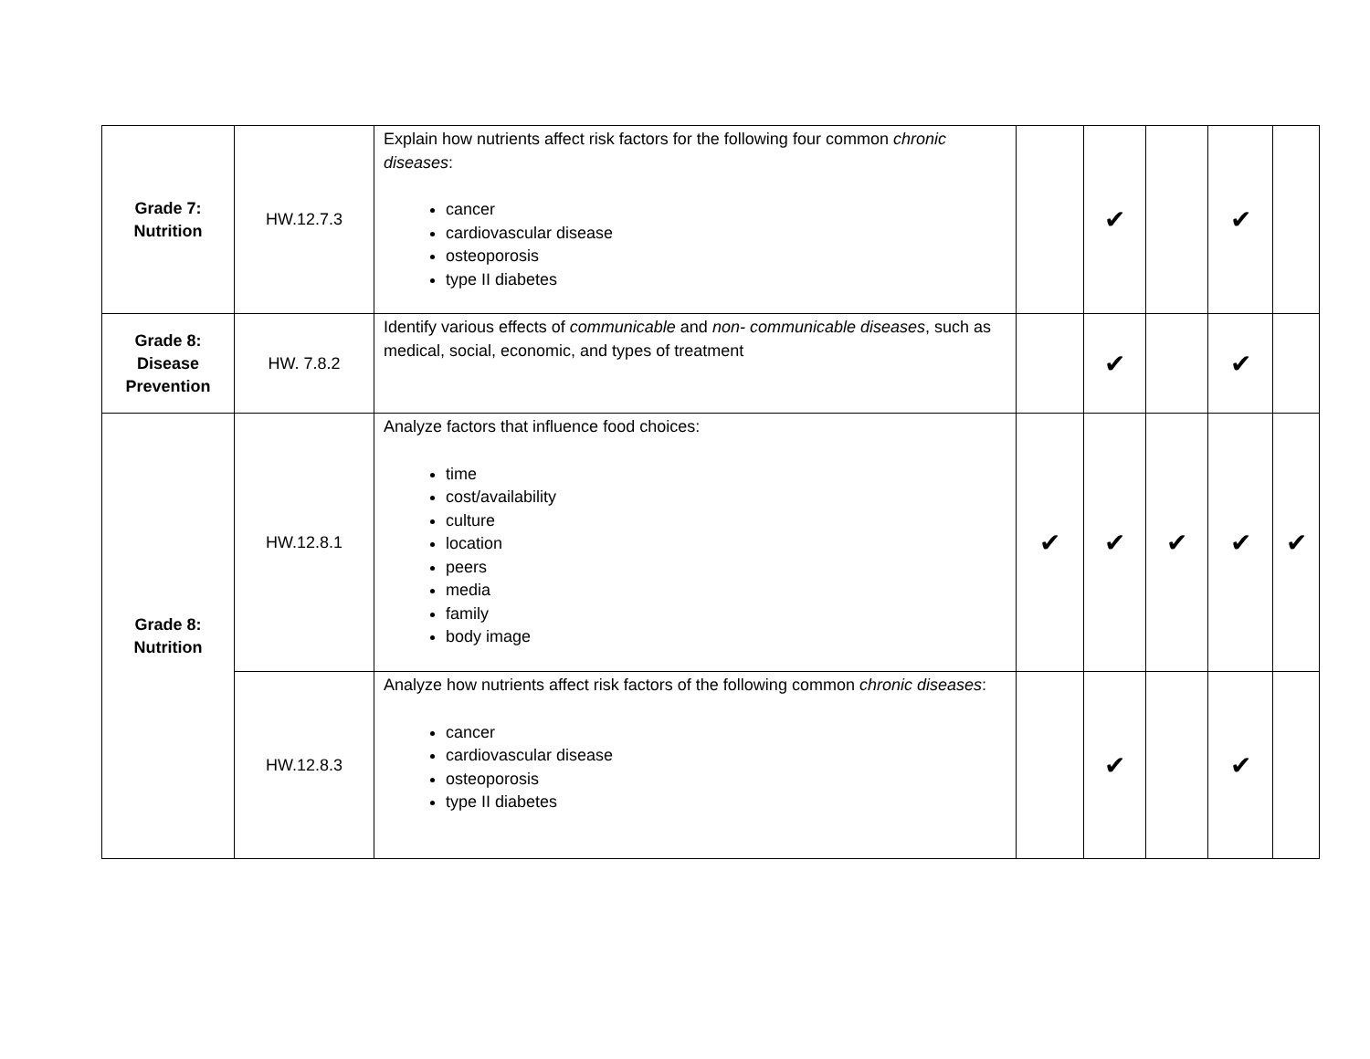| Grade 7: Nutrition | HW.12.7.3 | Explain how nutrients affect risk factors for the following four common chronic diseases : cancer cardiovascular disease osteoporosis type II diabetes | | ✔ | | ✔ | |
| Grade 8: Disease Prevention | HW. 7.8.2 | Identify various effects of communicable and non- communicable diseases , such as medical, social, economic, and types of treatment | | ✔ | | ✔ | |
| Grade 8: Nutrition | HW.12.8.1 | Analyze factors that influence food choices: time cost/availability culture location peers media family body image | ✔ | ✔ | ✔ | ✔ | ✔ |
| | HW.12.8.3 | Analyze how nutrients affect risk factors of the following common chronic diseases : cancer cardiovascular disease osteoporosis type II diabetes | | ✔ | | ✔ | |